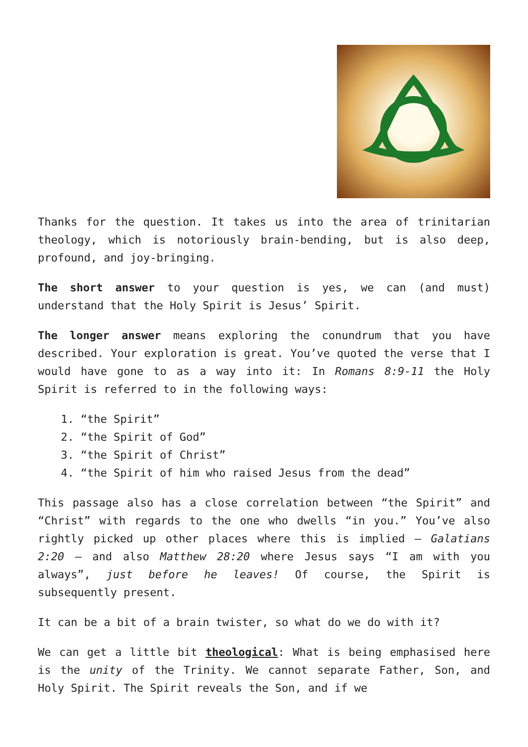Thanks for the question. It takes us into the area of trinitarian theology, which is notoriously brain-bending, but is also deep, profound, and joy-bringing.
The short answer to your question is yes, we can (and must) understand that the Holy Spirit is Jesus’ Spirit.
The longer answer means exploring the conundrum that you have described. Your exploration is great. You’ve quoted the verse that I would have gone to as a way into it: In Romans 8:9-11 the Holy Spirit is referred to in the following ways:
1. “the Spirit”
2. “the Spirit of God”
3. “the Spirit of Christ”
4. “the Spirit of him who raised Jesus from the dead”
This passage also has a close correlation between “the Spirit” and “Christ” with regards to the one who dwells “in you.” You’ve also rightly picked up other places where this is implied – Galatians 2:20 – and also Matthew 28:20 where Jesus says “I am with you always”, just before he leaves! Of course, the Spirit is subsequently present.
It can be a bit of a brain twister, so what do we do with it?
We can get a little bit theological: What is being emphasised here is the unity of the Trinity. We cannot separate Father, Son, and Holy Spirit. The Spirit reveals the Son, and if we